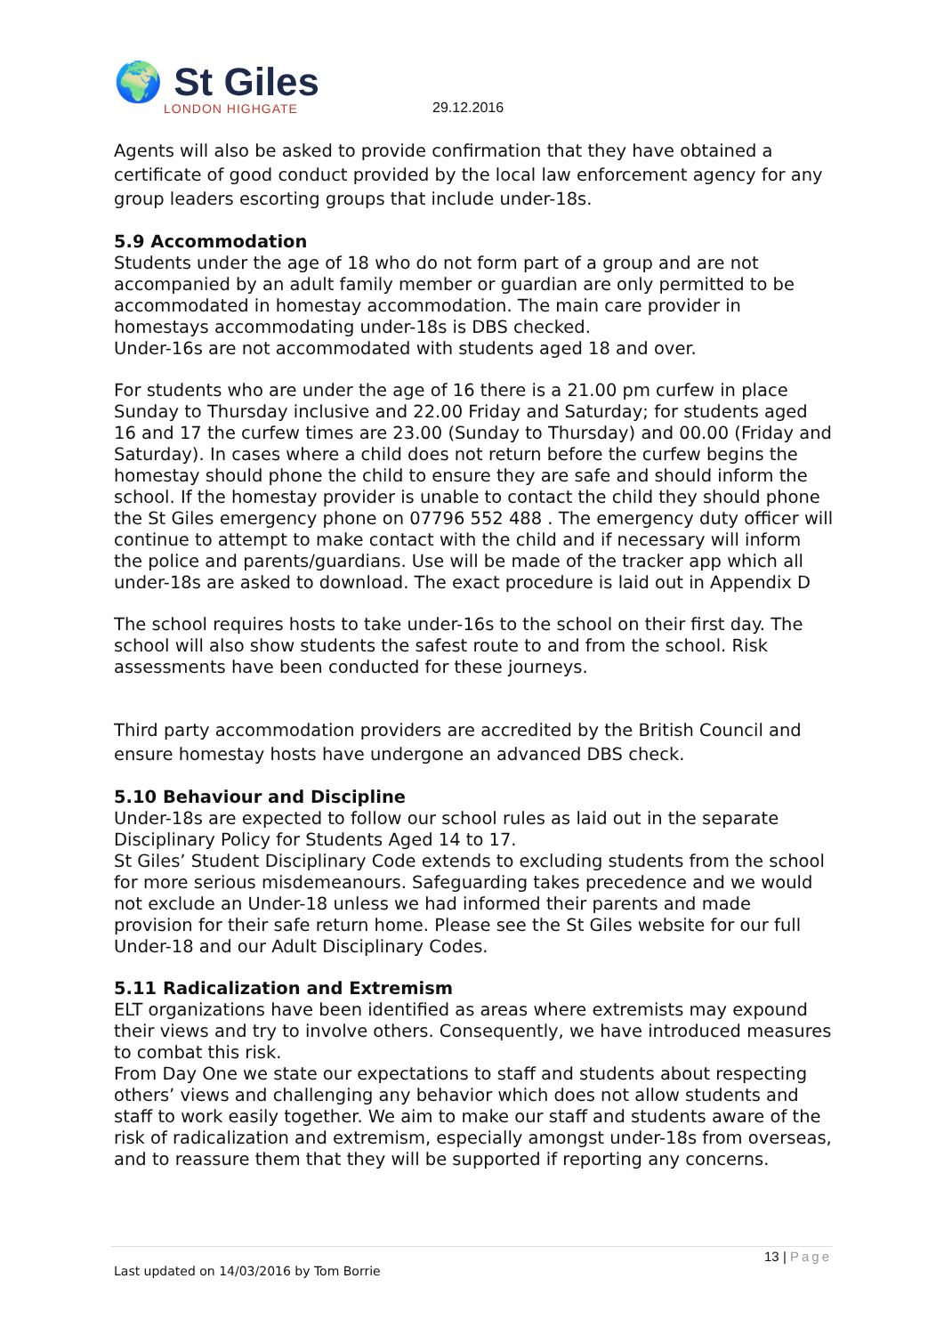🌍 St Giles
LONDON HIGHGATE
29.12.2016
Agents will also be asked to provide confirmation that they have obtained a certificate of good conduct provided by the local law enforcement agency for any group leaders escorting groups that include under-18s.
5.9 Accommodation
Students under the age of 18 who do not form part of a group and are not accompanied by an adult family member or guardian are only permitted to be accommodated in homestay accommodation. The main care provider in homestays accommodating under-18s is DBS checked.
Under-16s are not accommodated with students aged 18 and over.
For students who are under the age of 16 there is a 21.00 pm curfew in place Sunday to Thursday inclusive and 22.00 Friday and Saturday; for students aged 16 and 17 the curfew times are 23.00 (Sunday to Thursday) and 00.00 (Friday and Saturday). In cases where a child does not return before the curfew begins the homestay should phone the child to ensure they are safe and should inform the school. If the homestay provider is unable to contact the child they should phone the St Giles emergency phone on 07796 552 488 . The emergency duty officer will continue to attempt to make contact with the child and if necessary will inform the police and parents/guardians. Use will be made of the tracker app which all under-18s are asked to download. The exact procedure is laid out in Appendix D
The school requires hosts to take under-16s to the school on their first day. The school will also show students the safest route to and from the school. Risk assessments have been conducted for these journeys.
Third party accommodation providers are accredited by the British Council and ensure homestay hosts have undergone an advanced DBS check.
5.10 Behaviour and Discipline
Under-18s are expected to follow our school rules as laid out in the separate Disciplinary Policy for Students Aged 14 to 17.
St Giles’ Student Disciplinary Code extends to excluding students from the school for more serious misdemeanours. Safeguarding takes precedence and we would not exclude an Under-18 unless we had informed their parents and made provision for their safe return home. Please see the St Giles website for our full Under-18 and our Adult Disciplinary Codes.
5.11 Radicalization and Extremism
ELT organizations have been identified as areas where extremists may expound their views and try to involve others. Consequently, we have introduced measures to combat this risk.
From Day One we state our expectations to staff and students about respecting others’ views and challenging any behavior which does not allow students and staff to work easily together. We aim to make our staff and students aware of the risk of radicalization and extremism, especially amongst under-18s from overseas, and to reassure them that they will be supported if reporting any concerns.
13 | Page
Last updated on 14/03/2016 by Tom Borrie